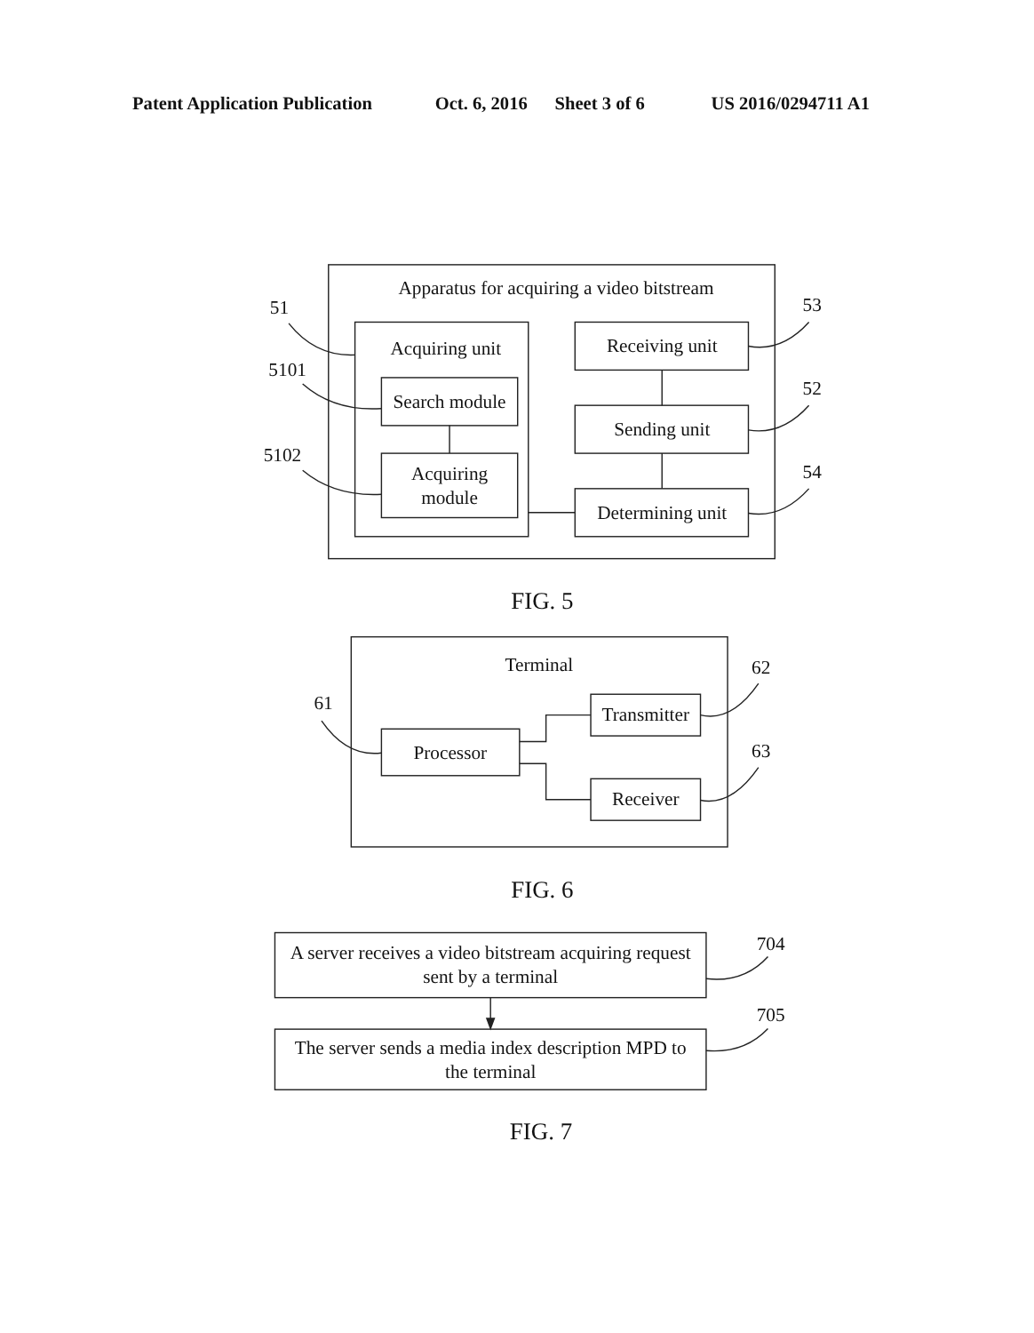Patent Application Publication
Oct. 6, 2016
Sheet 3 of 6
US 2016/0294711 A1
Apparatus for acquiring a video bitstream
51
Acquiring unit
5101
Search module
5102
Acquiring
module
53
Receiving unit
52
Sending unit
54
Determining unit
FIG. 5
Terminal
61
Processor
62
Transmitter
63
Receiver
FIG. 6
A server receives a video bitstream acquiring request
sent by a terminal
704
The server sends a media index description MPD to
the terminal
705
FIG. 7